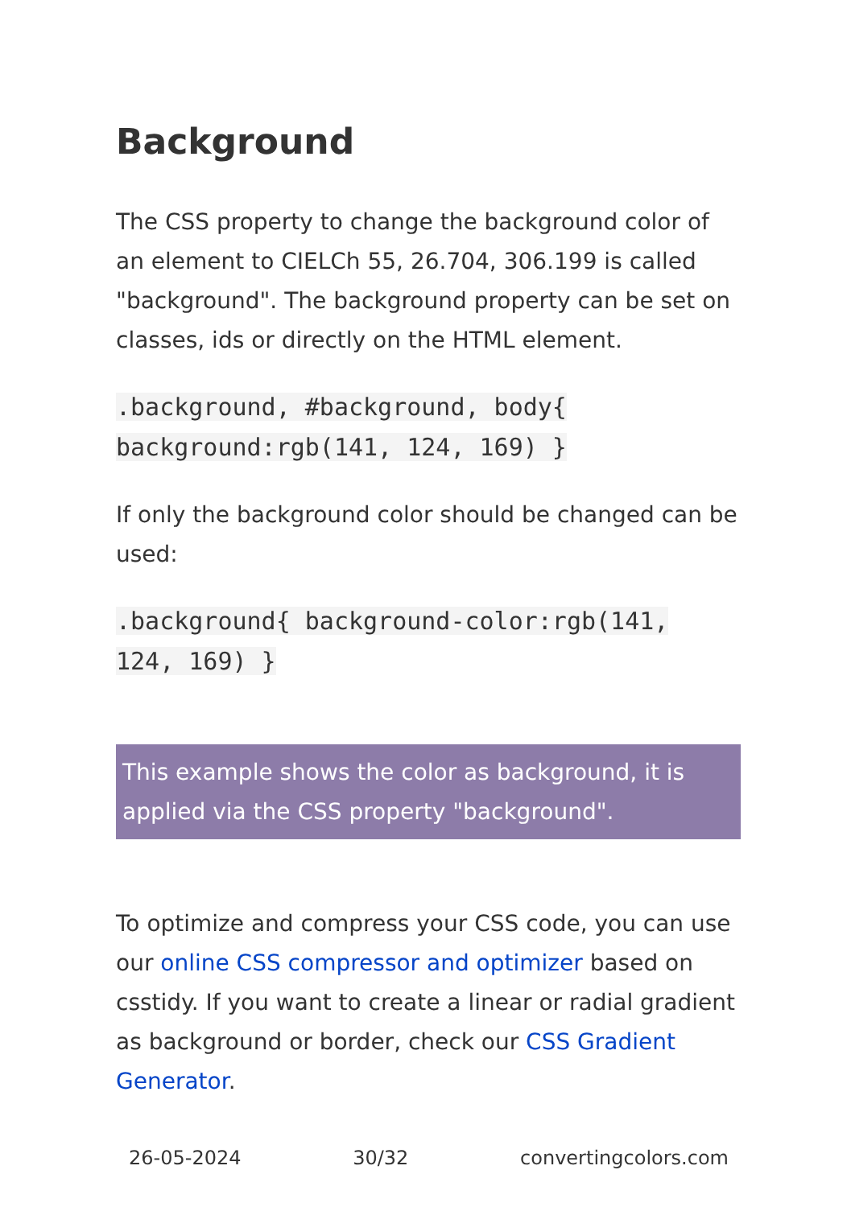Background
The CSS property to change the background color of an element to CIELCh 55, 26.704, 306.199 is called "background". The background property can be set on classes, ids or directly on the HTML element.
.background, #background, body{ background:rgb(141, 124, 169) }
If only the background color should be changed can be used:
.background{ background-color:rgb(141, 124, 169) }
This example shows the color as background, it is applied via the CSS property "background".
To optimize and compress your CSS code, you can use our online CSS compressor and optimizer based on csstidy. If you want to create a linear or radial gradient as background or border, check our CSS Gradient Generator.
26-05-2024 30/32 convertingcolors.com